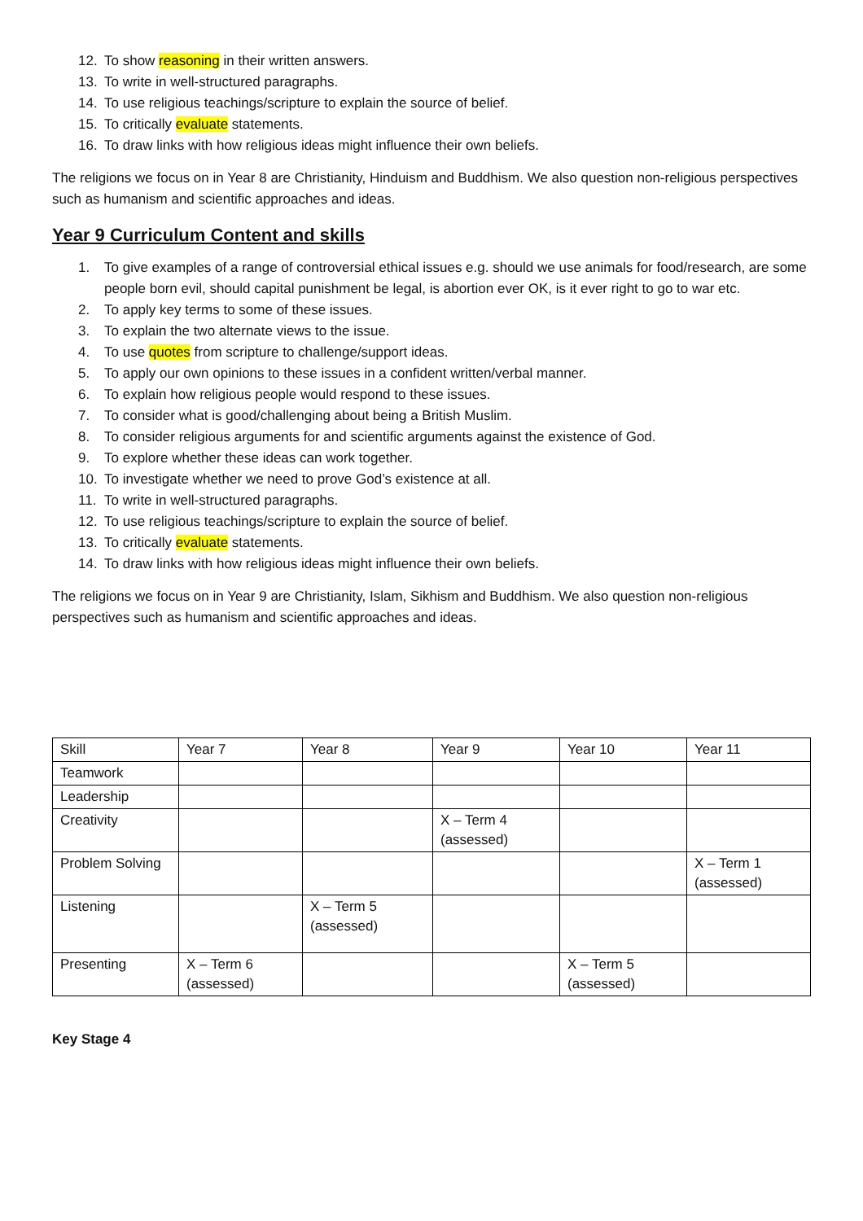12. To show reasoning in their written answers.
13. To write in well-structured paragraphs.
14. To use religious teachings/scripture to explain the source of belief.
15. To critically evaluate statements.
16. To draw links with how religious ideas might influence their own beliefs.
The religions we focus on in Year 8 are Christianity, Hinduism and Buddhism. We also question non-religious perspectives such as humanism and scientific approaches and ideas.
Year 9 Curriculum Content and skills
1. To give examples of a range of controversial ethical issues e.g. should we use animals for food/research, are some people born evil, should capital punishment be legal, is abortion ever OK, is it ever right to go to war etc.
2. To apply key terms to some of these issues.
3. To explain the two alternate views to the issue.
4. To use quotes from scripture to challenge/support ideas.
5. To apply our own opinions to these issues in a confident written/verbal manner.
6. To explain how religious people would respond to these issues.
7. To consider what is good/challenging about being a British Muslim.
8. To consider religious arguments for and scientific arguments against the existence of God.
9. To explore whether these ideas can work together.
10. To investigate whether we need to prove God’s existence at all.
11. To write in well-structured paragraphs.
12. To use religious teachings/scripture to explain the source of belief.
13. To critically evaluate statements.
14. To draw links with how religious ideas might influence their own beliefs.
The religions we focus on in Year 9 are Christianity, Islam, Sikhism and Buddhism. We also question non-religious perspectives such as humanism and scientific approaches and ideas.
| Skill | Year 7 | Year 8 | Year 9 | Year 10 | Year 11 |
| Teamwork | | | | | |
| Leadership | | | | | |
| Creativity | | | X – Term 4 (assessed) | | |
| Problem Solving | | | | | X – Term 1 (assessed) |
| Listening | | X – Term 5 (assessed) | | | |
| Presenting | X – Term 6 (assessed) | | | X – Term 5 (assessed) | |
Key Stage 4